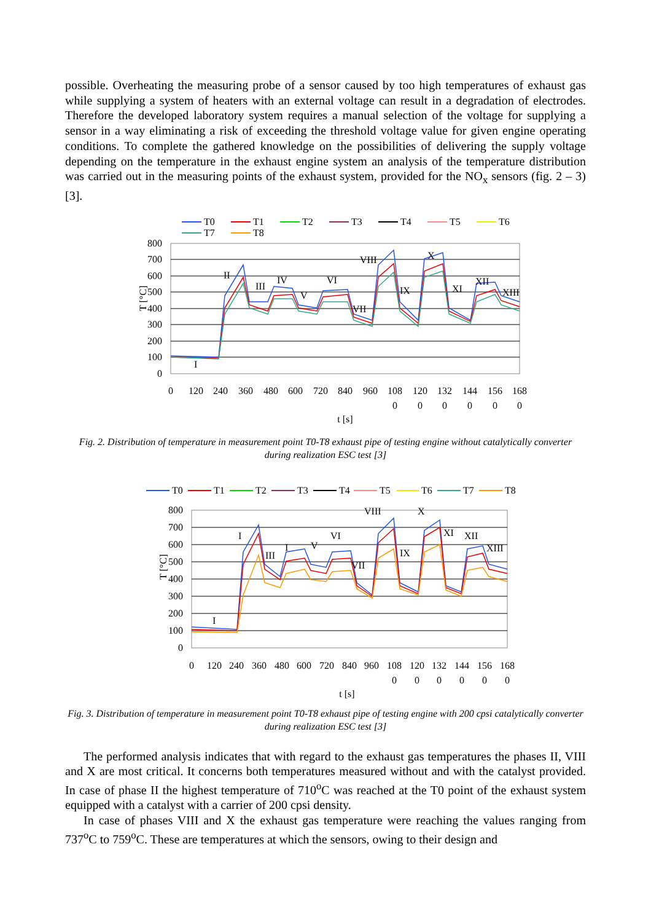possible. Overheating the measuring probe of a sensor caused by too high temperatures of exhaust gas while supplying a system of heaters with an external voltage can result in a degradation of electrodes. Therefore the developed laboratory system requires a manual selection of the voltage for supplying a sensor in a way eliminating a risk of exceeding the threshold voltage value for given engine operating conditions. To complete the gathered knowledge on the possibilities of delivering the supply voltage depending on the temperature in the exhaust engine system an analysis of the temperature distribution was carried out in the measuring points of the exhaust system, provided for the NO<sub>x</sub> sensors (fig. 2 – 3) [3].
T0
T1
T2
T3
T4
T5
T6
T7
T8
800
700
600
500
400
300
200
100
0
T [°C]
I
II
III
IV
V
VI
VII
VIII
IX
X
XI
XII
XIII
0
120
240
360
480
600
720
840
960
108
120
132
144
156
168
0
0
0
0
0
0
t [s]
Fig. 2. Distribution of temperature in measurement point T0-T8 exhaust pipe of testing engine without catalytically converter during realization ESC test [3]
T0
T1
T2
T3
T4
T5
T6
T7
T8
800
700
600
500
400
300
200
100
0
T [°C]
I
I
III
I
V
VI
VII
VIII
IX
X
XI
XII
XIII
0
120
240
360
480
600
720
840
960
108
120
132
144
156
168
0
0
0
0
0
0
t [s]
Fig. 3. Distribution of temperature in measurement point T0-T8 exhaust pipe of testing engine with 200 cpsi catalytically converter during realization ESC test [3]
The performed analysis indicates that with regard to the exhaust gas temperatures the phases II, VIII and X are most critical. It concerns both temperatures measured without and with the catalyst provided. In case of phase II the highest temperature of 710<sup>o</sup>C was reached at the T0 point of the exhaust system equipped with a catalyst with a carrier of 200 cpsi density.
In case of phases VIII and X the exhaust gas temperature were reaching the values ranging from 737<sup>o</sup>C to 759<sup>o</sup>C. These are temperatures at which the sensors, owing to their design and